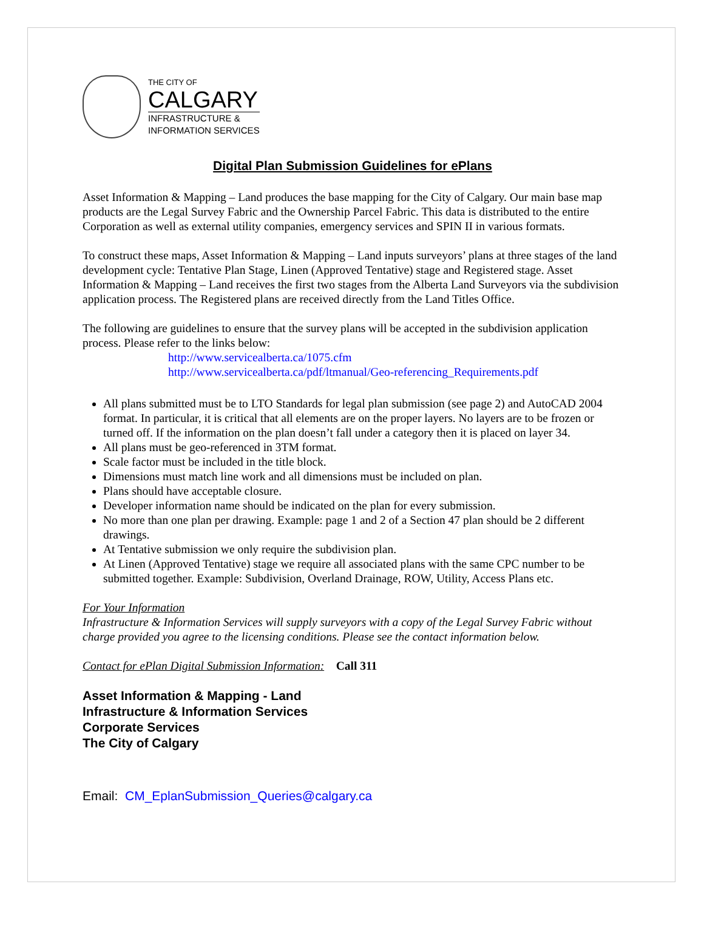THE CITY OF
CALGARY
INFRASTRUCTURE &
INFORMATION SERVICES
Digital Plan Submission Guidelines for ePlans
Asset Information & Mapping – Land produces the base mapping for the City of Calgary. Our main base map products are the Legal Survey Fabric and the Ownership Parcel Fabric. This data is distributed to the entire Corporation as well as external utility companies, emergency services and SPIN II in various formats.
To construct these maps, Asset Information & Mapping – Land inputs surveyors’ plans at three stages of the land development cycle: Tentative Plan Stage, Linen (Approved Tentative) stage and Registered stage. Asset Information & Mapping – Land receives the first two stages from the Alberta Land Surveyors via the subdivision application process. The Registered plans are received directly from the Land Titles Office.
The following are guidelines to ensure that the survey plans will be accepted in the subdivision application process. Please refer to the links below:
http://www.servicealberta.ca/1075.cfm
http://www.servicealberta.ca/pdf/ltmanual/Geo-referencing_Requirements.pdf
All plans submitted must be to LTO Standards for legal plan submission (see page 2) and AutoCAD 2004 format. In particular, it is critical that all elements are on the proper layers. No layers are to be frozen or turned off. If the information on the plan doesn’t fall under a category then it is placed on layer 34.
All plans must be geo-referenced in 3TM format.
Scale factor must be included in the title block.
Dimensions must match line work and all dimensions must be included on plan.
Plans should have acceptable closure.
Developer information name should be indicated on the plan for every submission.
No more than one plan per drawing. Example: page 1 and 2 of a Section 47 plan should be 2 different drawings.
At Tentative submission we only require the subdivision plan.
At Linen (Approved Tentative) stage we require all associated plans with the same CPC number to be submitted together. Example: Subdivision, Overland Drainage, ROW, Utility, Access Plans etc.
For Your Information
Infrastructure & Information Services will supply surveyors with a copy of the Legal Survey Fabric without charge provided you agree to the licensing conditions. Please see the contact information below.
Contact for ePlan Digital Submission Information: Call 311
Asset Information & Mapping - Land
Infrastructure & Information Services
Corporate Services
The City of Calgary
Email: CM_EplanSubmission_Queries@calgary.ca